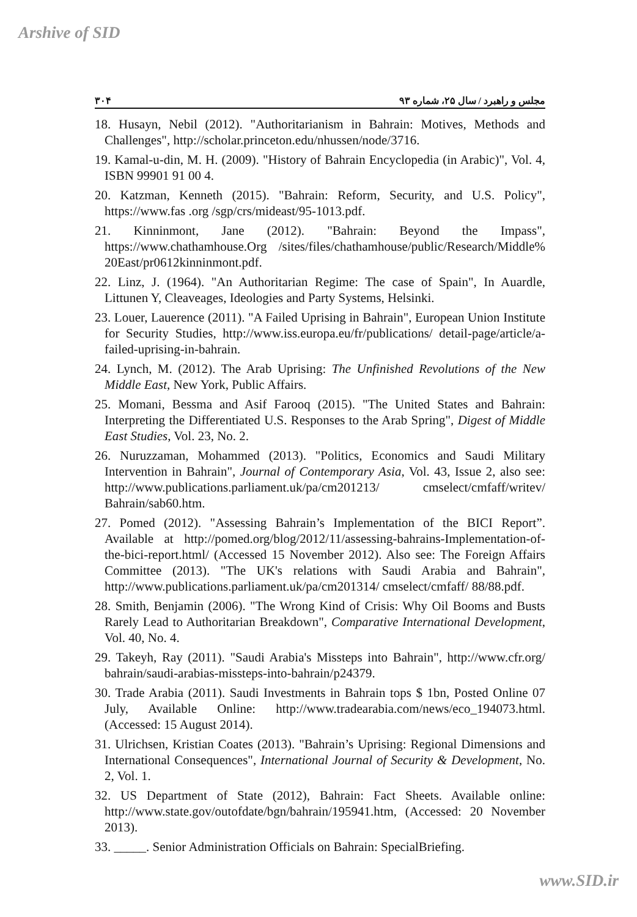Arshive of SID
مجلس و راهبرد / سال ۲۵، شماره ۹۳ ۳۰۴
18. Husayn, Nebil (2012). "Authoritarianism in Bahrain: Motives, Methods and Challenges", http://scholar.princeton.edu/nhussen/node/3716.
19. Kamal-u-din, M. H. (2009). "History of Bahrain Encyclopedia (in Arabic)", Vol. 4, ISBN 99901 91 00 4.
20. Katzman, Kenneth (2015). "Bahrain: Reform, Security, and U.S. Policy", https://www.fas .org /sgp/crs/mideast/95-1013.pdf.
21. Kinninmont, Jane (2012). "Bahrain: Beyond the Impass", https://www.chathamhouse.Org /sites/files/chathamhouse/public/Research/Middle% 20East/pr0612kinninmont.pdf.
22. Linz, J. (1964). "An Authoritarian Regime: The case of Spain", In Auardle, Littunen Y, Cleaveages, Ideologies and Party Systems, Helsinki.
23. Louer, Lauerence (2011). "A Failed Uprising in Bahrain", European Union Institute for Security Studies, http://www.iss.europa.eu/fr/publications/ detail-page/article/a-failed-uprising-in-bahrain.
24. Lynch, M. (2012). The Arab Uprising: The Unfinished Revolutions of the New Middle East, New York, Public Affairs.
25. Momani, Bessma and Asif Farooq (2015). "The United States and Bahrain: Interpreting the Differentiated U.S. Responses to the Arab Spring", Digest of Middle East Studies, Vol. 23, No. 2.
26. Nuruzzaman, Mohammed (2013). "Politics, Economics and Saudi Military Intervention in Bahrain", Journal of Contemporary Asia, Vol. 43, Issue 2, also see: http://www.publications.parliament.uk/pa/cm201213/ cmselect/cmfaff/writev/ Bahrain/sab60.htm.
27. Pomed (2012). "Assessing Bahrain’s Implementation of the BICI Report”. Available at http://pomed.org/blog/2012/11/assessing-bahrains-Implementation-of-the-bici-report.html/ (Accessed 15 November 2012). Also see: The Foreign Affairs Committee (2013). "The UK's relations with Saudi Arabia and Bahrain", http://www.publications.parliament.uk/pa/cm201314/ cmselect/cmfaff/ 88/88.pdf.
28. Smith, Benjamin (2006). "The Wrong Kind of Crisis: Why Oil Booms and Busts Rarely Lead to Authoritarian Breakdown", Comparative International Development, Vol. 40, No. 4.
29. Takeyh, Ray (2011). "Saudi Arabia's Missteps into Bahrain", http://www.cfr.org/ bahrain/saudi-arabias-missteps-into-bahrain/p24379.
30. Trade Arabia (2011). Saudi Investments in Bahrain tops $ 1bn, Posted Online 07 July, Available Online: http://www.tradearabia.com/news/eco_194073.html. (Accessed: 15 August 2014).
31. Ulrichsen, Kristian Coates (2013). "Bahrain’s Uprising: Regional Dimensions and International Consequences", International Journal of Security & Development, No. 2, Vol. 1.
32. US Department of State (2012), Bahrain: Fact Sheets. Available online: http://www.state.gov/outofdate/bgn/bahrain/195941.htm, (Accessed: 20 November 2013).
33. _____. Senior Administration Officials on Bahrain: SpecialBriefing.
www.SID.ir